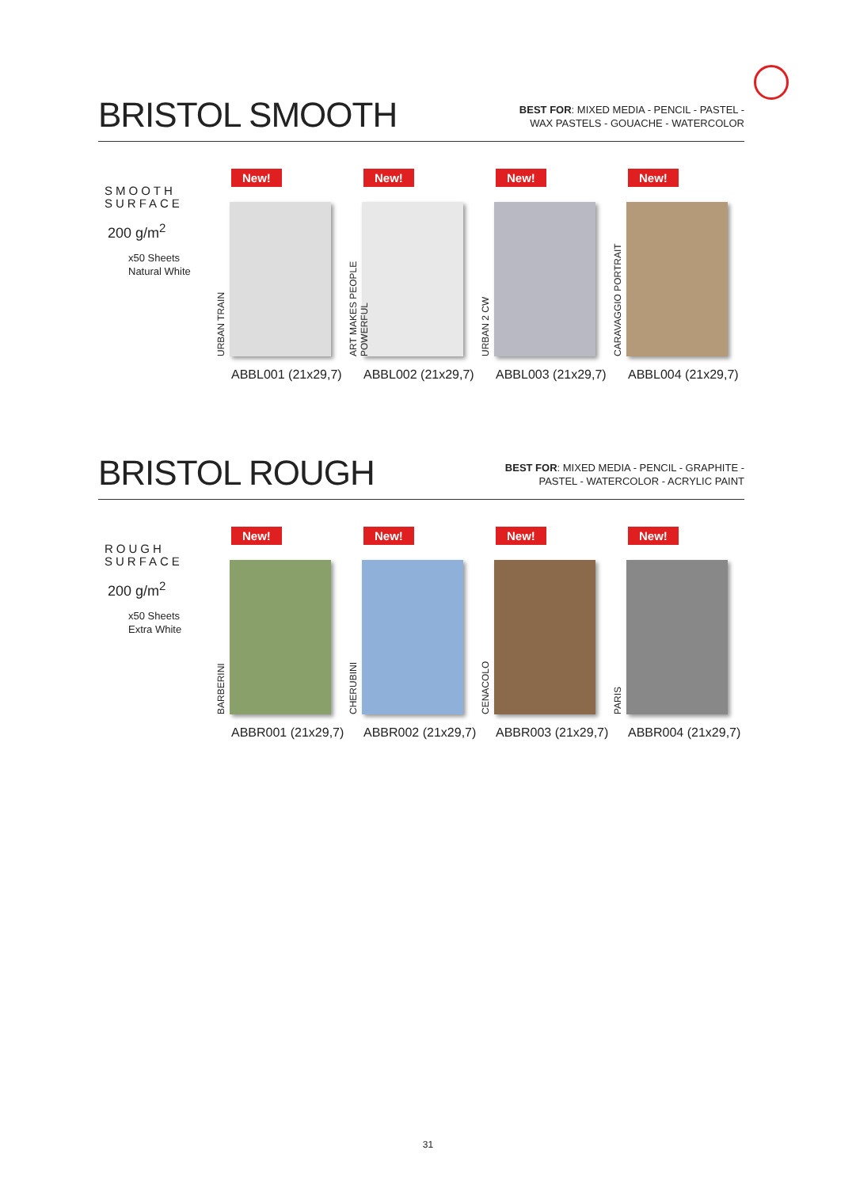BRISTOL SMOOTH
BEST FOR: MIXED MEDIA - PENCIL - PASTEL -
WAX PASTELS - GOUACHE - WATERCOLOR
SMOOTH
SURFACE
200 g/m<sup>2</sup>
x50 Sheets
Natural White
New!
URBAN TRAIN
ABBL001 (21x29,7)
New!
ART MAKES PEOPLE POWERFUL
ABBL002 (21x29,7)
New!
URBAN 2 CW
ABBL003 (21x29,7)
New!
CARAVAGGIO PORTRAIT
ABBL004 (21x29,7)
BRISTOL ROUGH
BEST FOR: MIXED MEDIA - PENCIL - GRAPHITE -
PASTEL - WATERCOLOR - ACRYLIC PAINT
ROUGH
SURFACE
200 g/m<sup>2</sup>
x50 Sheets
Extra White
New!
BARBERINI
ABBR001 (21x29,7)
New!
CHERUBINI
ABBR002 (21x29,7)
New!
CENACOLO
ABBR003 (21x29,7)
New!
PARIS
ABBR004 (21x29,7)
31